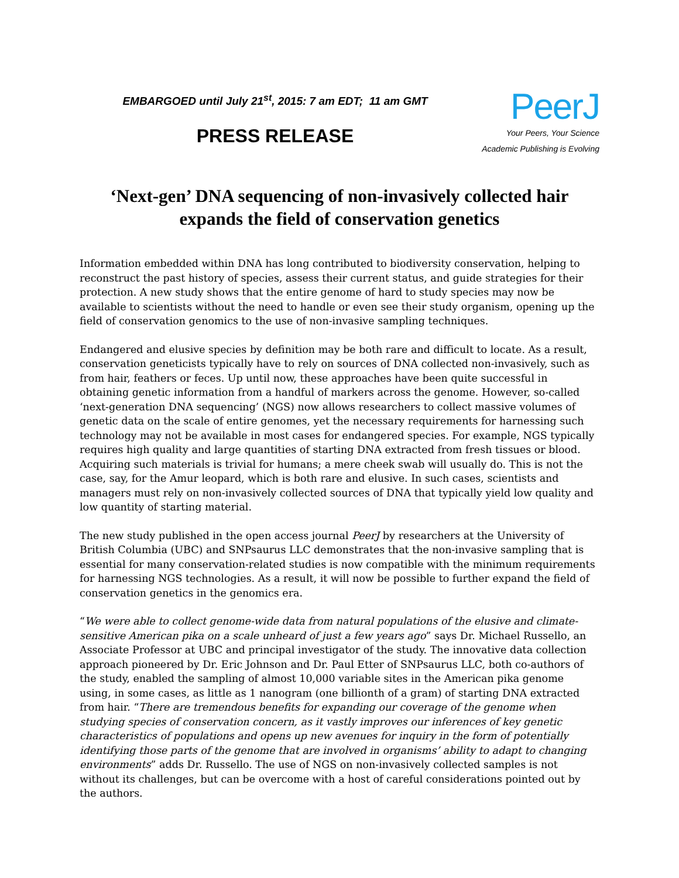EMBARGOED until July 21<sup>st</sup>, 2015: 7 am EDT; 11 am GMT
PRESS RELEASE
PeerJ
Your Peers, Your Science
Academic Publishing is Evolving
‘Next-gen’ DNA sequencing of non-invasively collected hair expands the field of conservation genetics
Information embedded within DNA has long contributed to biodiversity conservation, helping to reconstruct the past history of species, assess their current status, and guide strategies for their protection. A new study shows that the entire genome of hard to study species may now be available to scientists without the need to handle or even see their study organism, opening up the field of conservation genomics to the use of non-invasive sampling techniques.
Endangered and elusive species by definition may be both rare and difficult to locate. As a result, conservation geneticists typically have to rely on sources of DNA collected non-invasively, such as from hair, feathers or feces. Up until now, these approaches have been quite successful in obtaining genetic information from a handful of markers across the genome. However, so-called ‘next-generation DNA sequencing’ (NGS) now allows researchers to collect massive volumes of genetic data on the scale of entire genomes, yet the necessary requirements for harnessing such technology may not be available in most cases for endangered species. For example, NGS typically requires high quality and large quantities of starting DNA extracted from fresh tissues or blood. Acquiring such materials is trivial for humans; a mere cheek swab will usually do. This is not the case, say, for the Amur leopard, which is both rare and elusive. In such cases, scientists and managers must rely on non-invasively collected sources of DNA that typically yield low quality and low quantity of starting material.
The new study published in the open access journal PeerJ by researchers at the University of British Columbia (UBC) and SNPsaurus LLC demonstrates that the non-invasive sampling that is essential for many conservation-related studies is now compatible with the minimum requirements for harnessing NGS technologies. As a result, it will now be possible to further expand the field of conservation genetics in the genomics era.
“We were able to collect genome-wide data from natural populations of the elusive and climate-sensitive American pika on a scale unheard of just a few years ago” says Dr. Michael Russello, an Associate Professor at UBC and principal investigator of the study. The innovative data collection approach pioneered by Dr. Eric Johnson and Dr. Paul Etter of SNPsaurus LLC, both co-authors of the study, enabled the sampling of almost 10,000 variable sites in the American pika genome using, in some cases, as little as 1 nanogram (one billionth of a gram) of starting DNA extracted from hair. “There are tremendous benefits for expanding our coverage of the genome when studying species of conservation concern, as it vastly improves our inferences of key genetic characteristics of populations and opens up new avenues for inquiry in the form of potentially identifying those parts of the genome that are involved in organisms’ ability to adapt to changing environments” adds Dr. Russello. The use of NGS on non-invasively collected samples is not without its challenges, but can be overcome with a host of careful considerations pointed out by the authors.